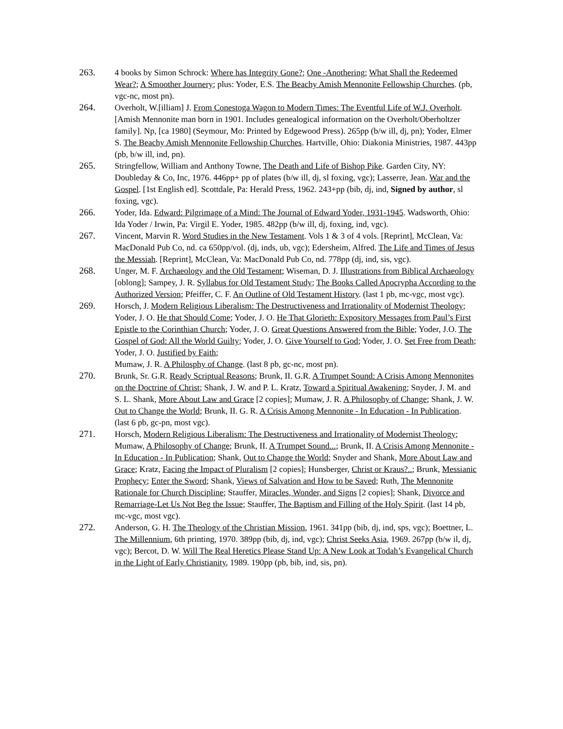263. 4 books by Simon Schrock: Where has Integrity Gone?; One -Anothering; What Shall the Redeemed Wear?; A Smoother Journery; plus: Yoder, E.S. The Beachy Amish Mennonite Fellowship Churches. (pb, vgc-nc, most pn).
264. Overholt, W.[illiam] J. From Conestoga Wagon to Modern Times: The Eventful Life of W.J. Overholt. [Amish Mennonite man born in 1901. Includes genealogical information on the Overholt/Oberholtzer family]. Np, [ca 1980] (Seymour, Mo: Printed by Edgewood Press). 265pp (b/w ill, dj, pn); Yoder, Elmer S. The Beachy Amish Mennonite Fellowship Churches. Hartville, Ohio: Diakonia Ministries, 1987. 443pp (pb, b/w ill, ind, pn).
265. Stringfellow, William and Anthony Towne, The Death and Life of Bishop Pike. Garden City, NY: Doubleday & Co, Inc, 1976. 446pp+ pp of plates (b/w ill, dj, sl foxing, vgc); Lasserre, Jean. War and the Gospel. [1st English ed]. Scottdale, Pa: Herald Press, 1962. 243+pp (bib, dj, ind, Signed by author, sl foxing, vgc).
266. Yoder, Ida. Edward: Pilgrimage of a Mind: The Journal of Edward Yoder, 1931-1945. Wadsworth, Ohio: Ida Yoder / Irwin, Pa: Virgil E. Yoder, 1985. 482pp (b/w ill, dj, foxing, ind, vgc).
267. Vincent, Marvin R. Word Studies in the New Testament. Vols 1 & 3 of 4 vols. [Reprint], McClean, Va: MacDonald Pub Co, nd. ca 650pp/vol. (dj, inds, ub, vgc); Edersheim, Alfred. The Life and Times of Jesus the Messiah. [Reprint], McClean, Va: MacDonald Pub Co, nd. 778pp (dj, ind, sis, vgc).
268. Unger, M. F. Archaeology and the Old Testament; Wiseman, D. J. Illustrations from Biblical Archaeology [oblong]; Sampey, J. R. Syllabus for Old Testament Study; The Books Called Apocrypha According to the Authorized Version; Pfeiffer, C. F. An Outline of Old Testament History. (last 1 pb, mc-vgc, most vgc).
269. Horsch, J. Modern Religious Liberalism: The Destructiveness and Irrationality of Modernist Theology; Yoder, J. O. He that Should Come; Yoder, J. O. He That Glorieth: Expository Messages from Paul’s First Epistle to the Corinthian Church; Yoder, J. O. Great Questions Answered from the Bible; Yoder, J.O. The Gospel of God: All the World Guilty; Yoder, J. O. Give Yourself to God; Yoder, J. O. Set Free from Death; Yoder, J. O. Justified by Faith;
Mumaw, J. R. A Philosphy of Change. (last 8 pb, gc-nc, most pn).
270. Brunk, Sr. G.R. Ready Scriptual Reasons; Brunk, II. G.R. A Trumpet Sound: A Crisis Among Mennonites on the Doctrine of Christ; Shank, J. W. and P. L. Kratz, Toward a Spiritual Awakening; Snyder, J. M. and S. L. Shank, More About Law and Grace [2 copies]; Mumaw, J. R. A Philosophy of Change; Shank, J. W. Out to Change the World; Brunk, II. G. R. A Crisis Among Mennonite - In Education - In Publication. (last 6 pb, gc-pn, most vgc).
271. Horsch, Modern Religious Liberalism: The Destructiveness and Irrationality of Modernist Theology; Mumaw, A Philosophy of Change; Brunk, II. A Trumpet Sound...; Brunk, II. A Crisis Among Mennonite - In Education - In Publication; Shank, Out to Change the World; Snyder and Shank, More About Law and Grace; Kratz, Facing the Impact of Pluralism [2 copies]; Hunsberger, Christ or Kraus?..; Brunk, Messianic Prophecy; Enter the Sword; Shank, Views of Salvation and How to be Saved; Ruth, The Mennonite Rationale for Church Discipline; Stauffer, Miracles, Wonder, and Signs [2 copies]; Shank, Divorce and Remarriage-Let Us Not Beg the Issue; Stauffer, The Baptism and Filling of the Holy Spirit. (last 14 pb, mc-vgc, most vgc).
272. Anderson, G. H. The Theology of the Christian Mission, 1961. 341pp (bib, dj, ind, sps, vgc); Boettner, L. The Millennium, 6th printing, 1970. 389pp (bib, dj, ind, vgc); Christ Seeks Asia, 1969. 267pp (b/w il, dj, vgc); Bercot, D. W. Will The Real Heretics Please Stand Up: A New Look at Todah’s Evangelical Church in the Light of Early Christianity, 1989. 190pp (pb, bib, ind, sis, pn).